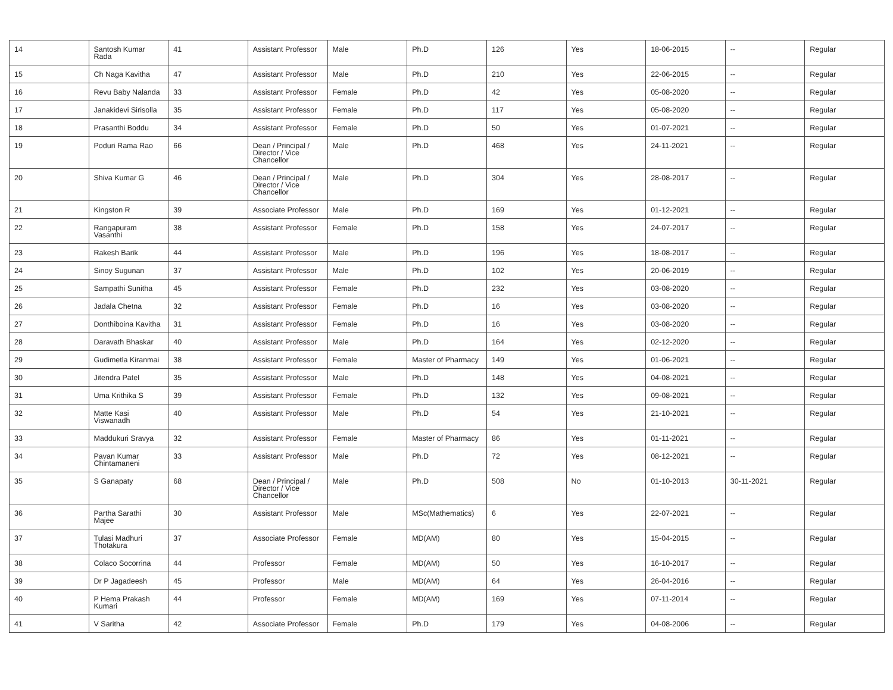| 14 | Santosh Kumar Rada | 41 | Assistant Professor | Male | Ph.D | 126 | Yes | 18-06-2015 | -- | Regular |
| 15 | Ch Naga Kavitha | 47 | Assistant Professor | Male | Ph.D | 210 | Yes | 22-06-2015 | -- | Regular |
| 16 | Revu Baby Nalanda | 33 | Assistant Professor | Female | Ph.D | 42 | Yes | 05-08-2020 | -- | Regular |
| 17 | Janakidevi Sirisolla | 35 | Assistant Professor | Female | Ph.D | 117 | Yes | 05-08-2020 | -- | Regular |
| 18 | Prasanthi Boddu | 34 | Assistant Professor | Female | Ph.D | 50 | Yes | 01-07-2021 | -- | Regular |
| 19 | Poduri Rama Rao | 66 | Dean / Principal / Director / Vice Chancellor | Male | Ph.D | 468 | Yes | 24-11-2021 | -- | Regular |
| 20 | Shiva Kumar G | 46 | Dean / Principal / Director / Vice Chancellor | Male | Ph.D | 304 | Yes | 28-08-2017 | -- | Regular |
| 21 | Kingston R | 39 | Associate Professor | Male | Ph.D | 169 | Yes | 01-12-2021 | -- | Regular |
| 22 | Rangapuram Vasanthi | 38 | Assistant Professor | Female | Ph.D | 158 | Yes | 24-07-2017 | -- | Regular |
| 23 | Rakesh Barik | 44 | Assistant Professor | Male | Ph.D | 196 | Yes | 18-08-2017 | -- | Regular |
| 24 | Sinoy Sugunan | 37 | Assistant Professor | Male | Ph.D | 102 | Yes | 20-06-2019 | -- | Regular |
| 25 | Sampathi Sunitha | 45 | Assistant Professor | Female | Ph.D | 232 | Yes | 03-08-2020 | -- | Regular |
| 26 | Jadala Chetna | 32 | Assistant Professor | Female | Ph.D | 16 | Yes | 03-08-2020 | -- | Regular |
| 27 | Donthiboina Kavitha | 31 | Assistant Professor | Female | Ph.D | 16 | Yes | 03-08-2020 | -- | Regular |
| 28 | Daravath Bhaskar | 40 | Assistant Professor | Male | Ph.D | 164 | Yes | 02-12-2020 | -- | Regular |
| 29 | Gudimetla Kiranmai | 38 | Assistant Professor | Female | Master of Pharmacy | 149 | Yes | 01-06-2021 | -- | Regular |
| 30 | Jitendra Patel | 35 | Assistant Professor | Male | Ph.D | 148 | Yes | 04-08-2021 | -- | Regular |
| 31 | Uma Krithika S | 39 | Assistant Professor | Female | Ph.D | 132 | Yes | 09-08-2021 | -- | Regular |
| 32 | Matte Kasi Viswanadh | 40 | Assistant Professor | Male | Ph.D | 54 | Yes | 21-10-2021 | -- | Regular |
| 33 | Maddukuri Sravya | 32 | Assistant Professor | Female | Master of Pharmacy | 86 | Yes | 01-11-2021 | -- | Regular |
| 34 | Pavan Kumar Chintamaneni | 33 | Assistant Professor | Male | Ph.D | 72 | Yes | 08-12-2021 | -- | Regular |
| 35 | S Ganapaty | 68 | Dean / Principal / Director / Vice Chancellor | Male | Ph.D | 508 | No | 01-10-2013 | 30-11-2021 | Regular |
| 36 | Partha Sarathi Majee | 30 | Assistant Professor | Male | MSc(Mathematics) | 6 | Yes | 22-07-2021 | -- | Regular |
| 37 | Tulasi Madhuri Thotakura | 37 | Associate Professor | Female | MD(AM) | 80 | Yes | 15-04-2015 | -- | Regular |
| 38 | Colaco Socorrina | 44 | Professor | Female | MD(AM) | 50 | Yes | 16-10-2017 | -- | Regular |
| 39 | Dr P Jagadeesh | 45 | Professor | Male | MD(AM) | 64 | Yes | 26-04-2016 | -- | Regular |
| 40 | P Hema Prakash Kumari | 44 | Professor | Female | MD(AM) | 169 | Yes | 07-11-2014 | -- | Regular |
| 41 | V Saritha | 42 | Associate Professor | Female | Ph.D | 179 | Yes | 04-08-2006 | -- | Regular |